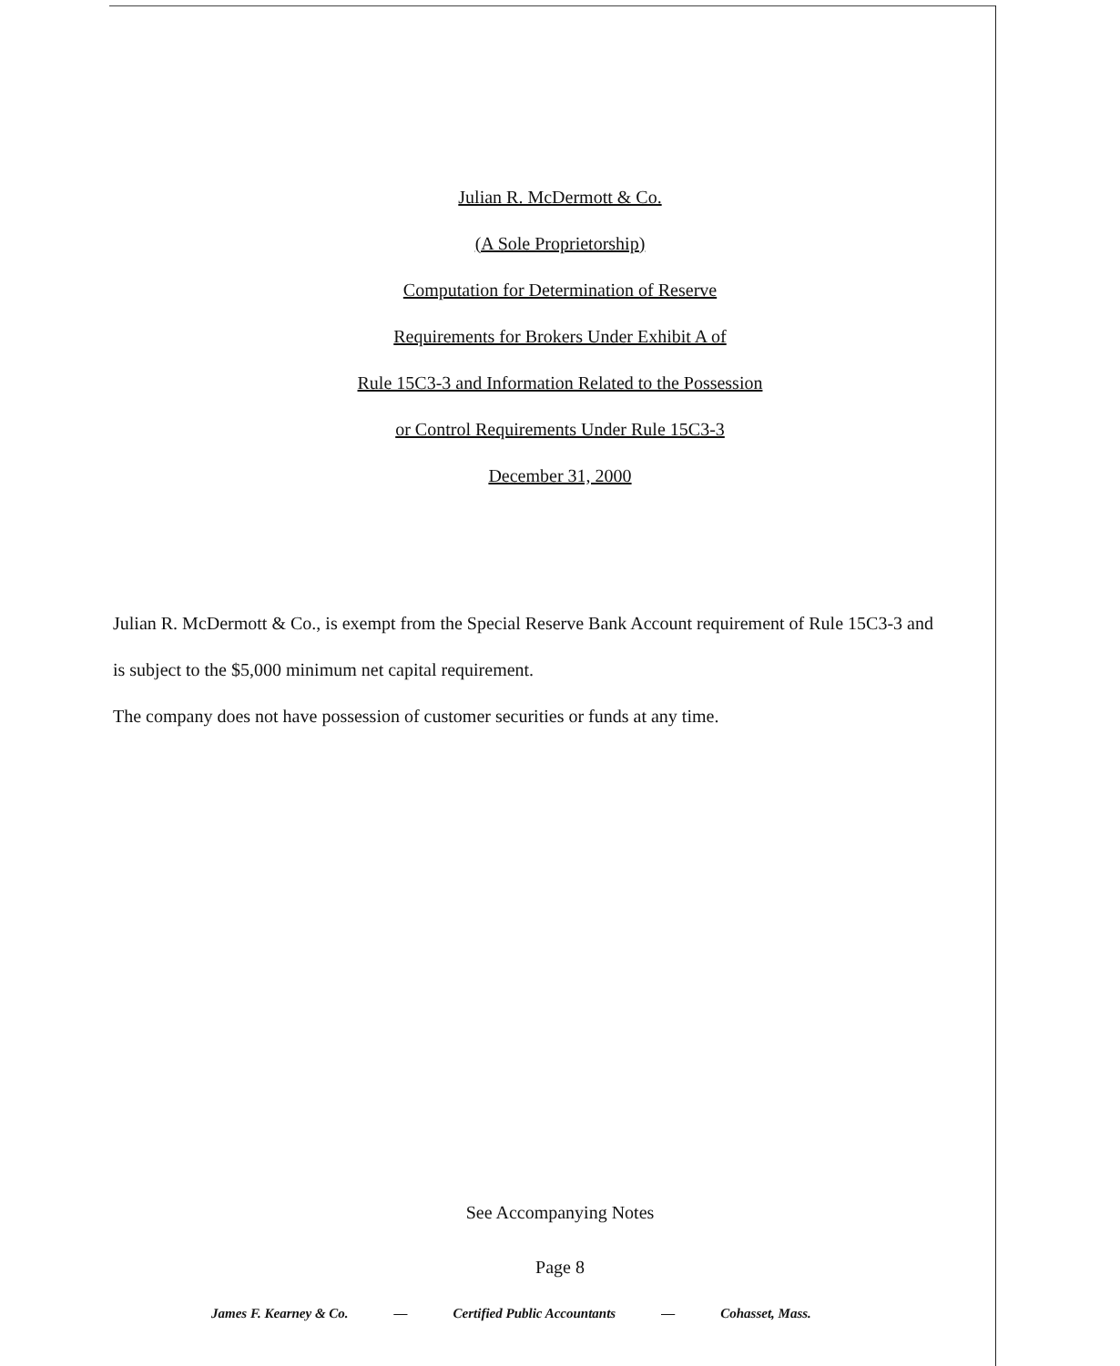Julian R. McDermott & Co.
(A Sole Proprietorship)
Computation for Determination of Reserve
Requirements for Brokers Under Exhibit A of
Rule 15C3-3 and Information Related to the Possession
or Control Requirements Under Rule 15C3-3
December 31, 2000
Julian R. McDermott & Co., is exempt from the Special Reserve Bank Account requirement of Rule 15C3-3 and is subject to the $5,000 minimum net capital requirement.
The company does not have possession of customer securities or funds at any time.
See Accompanying Notes
Page 8
James F. Kearney & Co. — Certified Public Accountants — Cohasset, Mass.